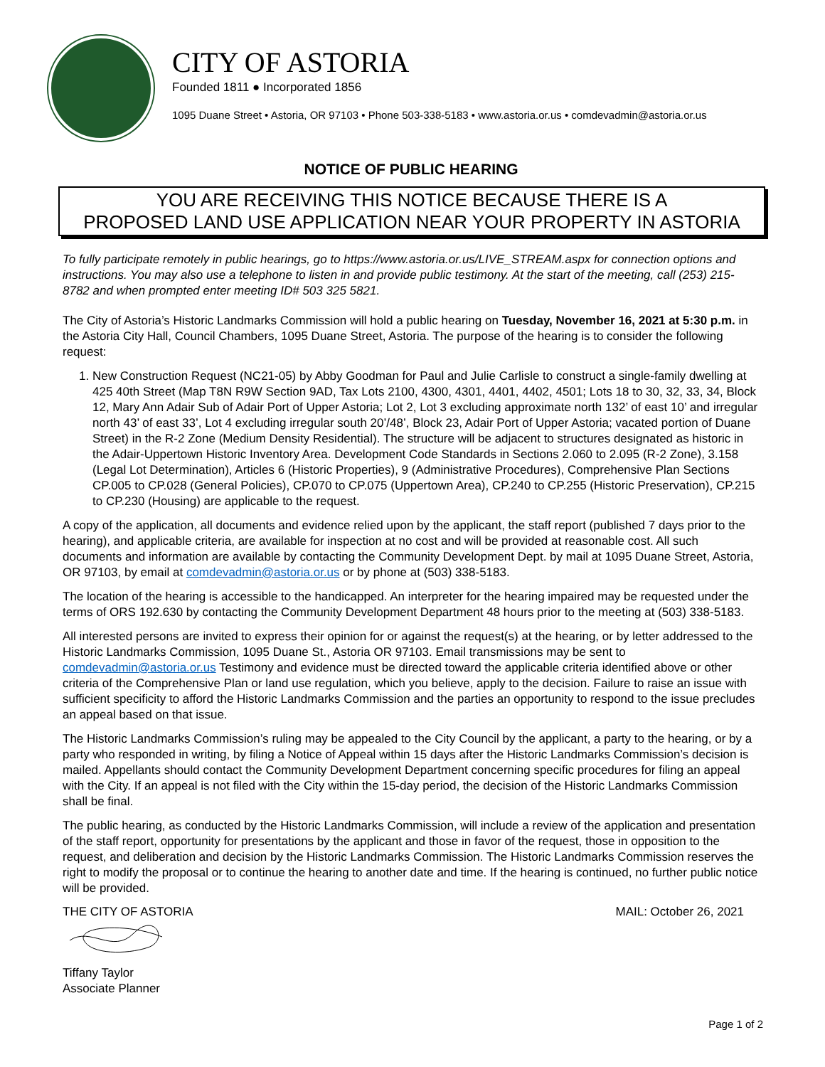CITY OF ASTORIA
Founded 1811 ● Incorporated 1856
1095 Duane Street • Astoria, OR 97103 • Phone 503-338-5183 • www.astoria.or.us • comdevadmin@astoria.or.us
NOTICE OF PUBLIC HEARING
YOU ARE RECEIVING THIS NOTICE BECAUSE THERE IS A
PROPOSED LAND USE APPLICATION NEAR YOUR PROPERTY IN ASTORIA
To fully participate remotely in public hearings, go to https://www.astoria.or.us/LIVE_STREAM.aspx for connection options and instructions. You may also use a telephone to listen in and provide public testimony. At the start of the meeting, call (253) 215-8782 and when prompted enter meeting ID# 503 325 5821.
The City of Astoria’s Historic Landmarks Commission will hold a public hearing on Tuesday, November 16, 2021 at 5:30 p.m. in the Astoria City Hall, Council Chambers, 1095 Duane Street, Astoria. The purpose of the hearing is to consider the following request:
1. New Construction Request (NC21-05) by Abby Goodman for Paul and Julie Carlisle to construct a single-family dwelling at 425 40th Street (Map T8N R9W Section 9AD, Tax Lots 2100, 4300, 4301, 4401, 4402, 4501; Lots 18 to 30, 32, 33, 34, Block 12, Mary Ann Adair Sub of Adair Port of Upper Astoria; Lot 2, Lot 3 excluding approximate north 132’ of east 10’ and irregular north 43’ of east 33’, Lot 4 excluding irregular south 20’/48’, Block 23, Adair Port of Upper Astoria; vacated portion of Duane Street) in the R-2 Zone (Medium Density Residential). The structure will be adjacent to structures designated as historic in the Adair-Uppertown Historic Inventory Area. Development Code Standards in Sections 2.060 to 2.095 (R-2 Zone), 3.158 (Legal Lot Determination), Articles 6 (Historic Properties), 9 (Administrative Procedures), Comprehensive Plan Sections CP.005 to CP.028 (General Policies), CP.070 to CP.075 (Uppertown Area), CP.240 to CP.255 (Historic Preservation), CP.215 to CP.230 (Housing) are applicable to the request.
A copy of the application, all documents and evidence relied upon by the applicant, the staff report (published 7 days prior to the hearing), and applicable criteria, are available for inspection at no cost and will be provided at reasonable cost. All such documents and information are available by contacting the Community Development Dept. by mail at 1095 Duane Street, Astoria, OR 97103, by email at comdevadmin@astoria.or.us or by phone at (503) 338-5183.
The location of the hearing is accessible to the handicapped. An interpreter for the hearing impaired may be requested under the terms of ORS 192.630 by contacting the Community Development Department 48 hours prior to the meeting at (503) 338-5183.
All interested persons are invited to express their opinion for or against the request(s) at the hearing, or by letter addressed to the Historic Landmarks Commission, 1095 Duane St., Astoria OR 97103. Email transmissions may be sent to comdevadmin@astoria.or.us Testimony and evidence must be directed toward the applicable criteria identified above or other criteria of the Comprehensive Plan or land use regulation, which you believe, apply to the decision. Failure to raise an issue with sufficient specificity to afford the Historic Landmarks Commission and the parties an opportunity to respond to the issue precludes an appeal based on that issue.
The Historic Landmarks Commission’s ruling may be appealed to the City Council by the applicant, a party to the hearing, or by a party who responded in writing, by filing a Notice of Appeal within 15 days after the Historic Landmarks Commission’s decision is mailed. Appellants should contact the Community Development Department concerning specific procedures for filing an appeal with the City. If an appeal is not filed with the City within the 15-day period, the decision of the Historic Landmarks Commission shall be final.
The public hearing, as conducted by the Historic Landmarks Commission, will include a review of the application and presentation of the staff report, opportunity for presentations by the applicant and those in favor of the request, those in opposition to the request, and deliberation and decision by the Historic Landmarks Commission. The Historic Landmarks Commission reserves the right to modify the proposal or to continue the hearing to another date and time. If the hearing is continued, no further public notice will be provided.
THE CITY OF ASTORIA MAIL: October 26, 2021
Tiffany Taylor
Associate Planner
Page 1 of 2